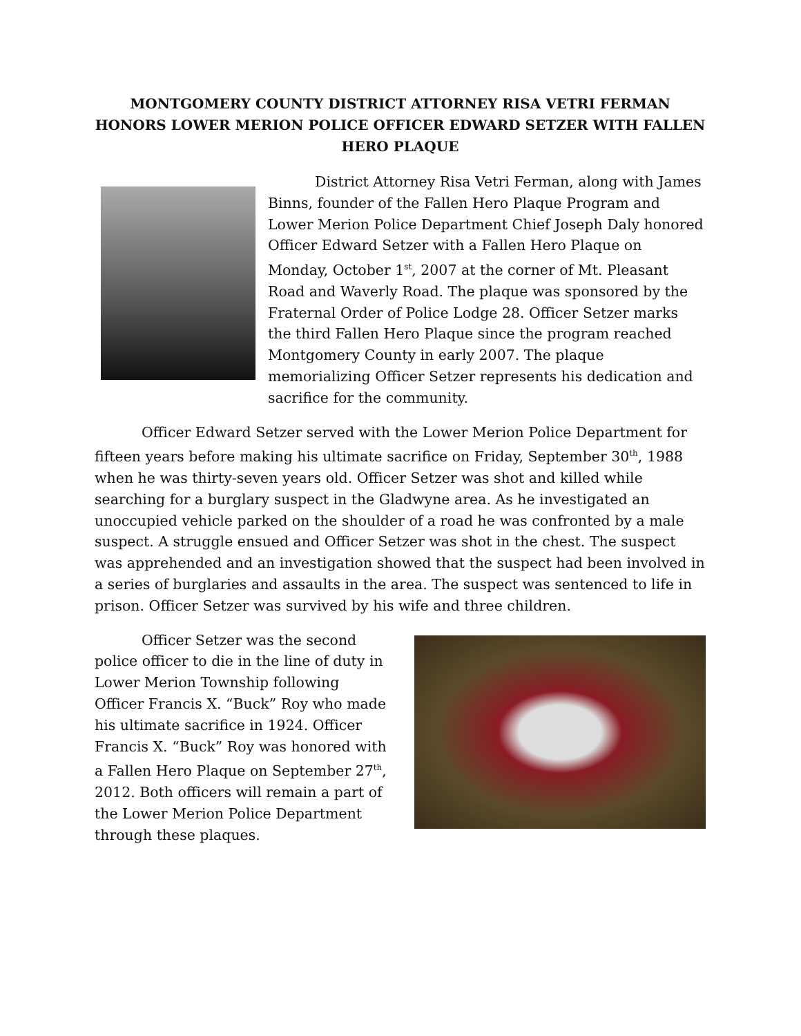MONTGOMERY COUNTY DISTRICT ATTORNEY RISA VETRI FERMAN HONORS LOWER MERION POLICE OFFICER EDWARD SETZER WITH FALLEN HERO PLAQUE
District Attorney Risa Vetri Ferman, along with James Binns, founder of the Fallen Hero Plaque Program and Lower Merion Police Department Chief Joseph Daly honored Officer Edward Setzer with a Fallen Hero Plaque on Monday, October 1<sup>st</sup>, 2007 at the corner of Mt. Pleasant Road and Waverly Road. The plaque was sponsored by the Fraternal Order of Police Lodge 28. Officer Setzer marks the third Fallen Hero Plaque since the program reached Montgomery County in early 2007. The plaque memorializing Officer Setzer represents his dedication and sacrifice for the community.
Officer Edward Setzer served with the Lower Merion Police Department for fifteen years before making his ultimate sacrifice on Friday, September 30<sup>th</sup>, 1988 when he was thirty-seven years old. Officer Setzer was shot and killed while searching for a burglary suspect in the Gladwyne area. As he investigated an unoccupied vehicle parked on the shoulder of a road he was confronted by a male suspect. A struggle ensued and Officer Setzer was shot in the chest. The suspect was apprehended and an investigation showed that the suspect had been involved in a series of burglaries and assaults in the area. The suspect was sentenced to life in prison. Officer Setzer was survived by his wife and three children.
Officer Setzer was the second police officer to die in the line of duty in Lower Merion Township following Officer Francis X. “Buck” Roy who made his ultimate sacrifice in 1924. Officer Francis X. “Buck” Roy was honored with a Fallen Hero Plaque on September 27<sup>th</sup>, 2012. Both officers will remain a part of the Lower Merion Police Department through these plaques.